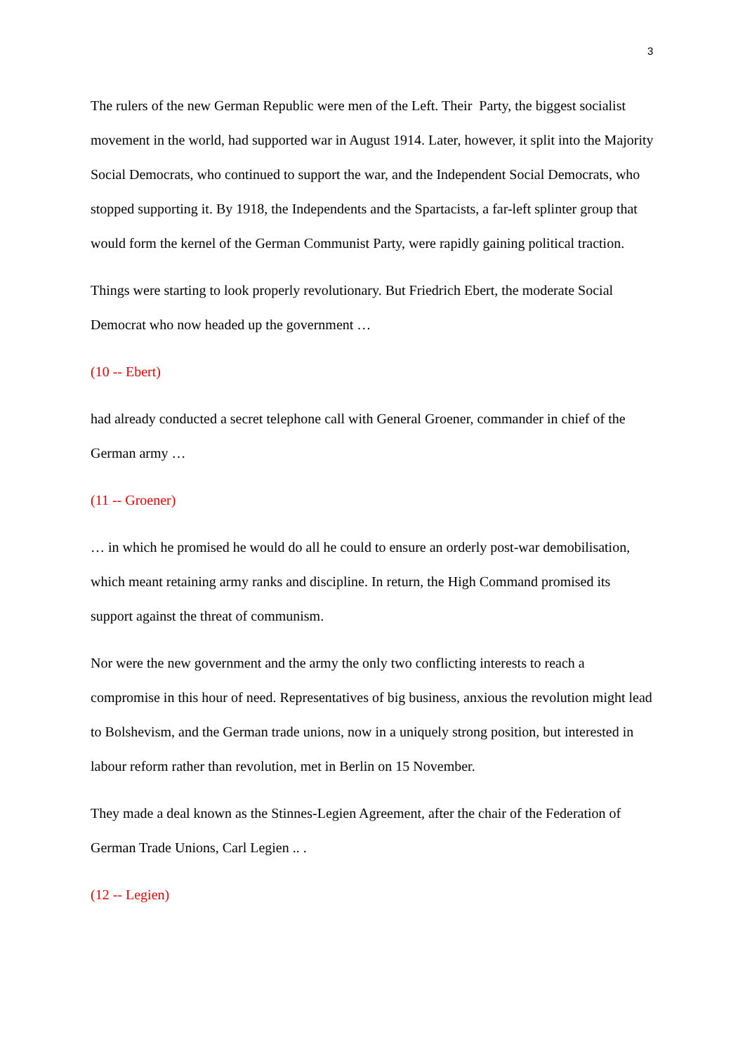3
The rulers of the new German Republic were men of the Left. Their Party, the biggest socialist movement in the world, had supported war in August 1914. Later, however, it split into the Majority Social Democrats, who continued to support the war, and the Independent Social Democrats, who stopped supporting it. By 1918, the Independents and the Spartacists, a far-left splinter group that would form the kernel of the German Communist Party, were rapidly gaining political traction.
Things were starting to look properly revolutionary. But Friedrich Ebert, the moderate Social Democrat who now headed up the government …
(10 -- Ebert)
had already conducted a secret telephone call with General Groener, commander in chief of the German army …
(11 -- Groener)
… in which he promised he would do all he could to ensure an orderly post-war demobilisation, which meant retaining army ranks and discipline. In return, the High Command promised its support against the threat of communism.
Nor were the new government and the army the only two conflicting interests to reach a compromise in this hour of need. Representatives of big business, anxious the revolution might lead to Bolshevism, and the German trade unions, now in a uniquely strong position, but interested in labour reform rather than revolution, met in Berlin on 15 November.
They made a deal known as the Stinnes-Legien Agreement, after the chair of the Federation of German Trade Unions, Carl Legien .. .
(12 -- Legien)